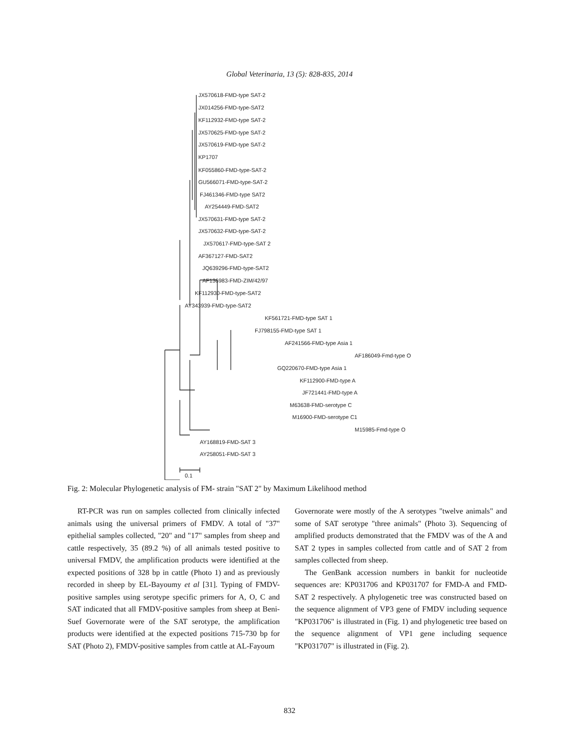Global Veterinaria, 13 (5): 828-835, 2014
JX570618-FMD-type SAT-2
JX014256-FMD-type-SAT2
KF112932-FMD-type SAT-2
JX570625-FMD-type SAT-2
JX570619-FMD-type SAT-2
KP1707
KF055860-FMD-type-SAT-2
GU566071-FMD-type-SAT-2
FJ461346-FMD-type SAT2
AY254449-FMD-SAT2
JX570631-FMD-type SAT-2
JX570632-FMD-type-SAT-2
JX570617-FMD-type-SAT 2
AF367127-FMD-SAT2
JQ639296-FMD-type-SAT2
AF136983-FMD-ZIM/42/97
KF112930-FMD-type-SAT2
AY343939-FMD-type-SAT2
KF561721-FMD-type SAT 1
FJ798155-FMD-type SAT 1
AF241566-FMD-type Asia 1
AF186049-Fmd-type O
GQ220670-FMD-type Asia 1
KF112900-FMD-type A
JF721441-FMD-type A
M63638-FMD-serotype C
M16900-FMD-serotype C1
M15985-Fmd-type O
AY168819-FMD-SAT 3
AY258051-FMD-SAT 3
0.1
Fig. 2: Molecular Phylogenetic analysis of FM- strain "SAT 2" by Maximum Likelihood method
RT-PCR was run on samples collected from clinically infected animals using the universal primers of FMDV. A total of "37" epithelial samples collected, "20" and "17" samples from sheep and cattle respectively, 35 (89.2 %) of all animals tested positive to universal FMDV, the amplification products were identified at the expected positions of 328 bp in cattle (Photo 1) and as previously recorded in sheep by EL-Bayoumy et al [31]. Typing of FMDV-positive samples using serotype specific primers for A, O, C and SAT indicated that all FMDV-positive samples from sheep at Beni-Suef Governorate were of the SAT serotype, the amplification products were identified at the expected positions 715-730 bp for SAT (Photo 2), FMDV-positive samples from cattle at AL-Fayoum
Governorate were mostly of the A serotypes "twelve animals" and some of SAT serotype "three animals" (Photo 3). Sequencing of amplified products demonstrated that the FMDV was of the A and SAT 2 types in samples collected from cattle and of SAT 2 from samples collected from sheep.
The GenBank accession numbers in bankit for nucleotide sequences are: KP031706 and KP031707 for FMD-A and FMD-SAT 2 respectively. A phylogenetic tree was constructed based on the sequence alignment of VP3 gene of FMDV including sequence "KP031706" is illustrated in (Fig. 1) and phylogenetic tree based on the sequence alignment of VP1 gene including sequence "KP031707" is illustrated in (Fig. 2).
832